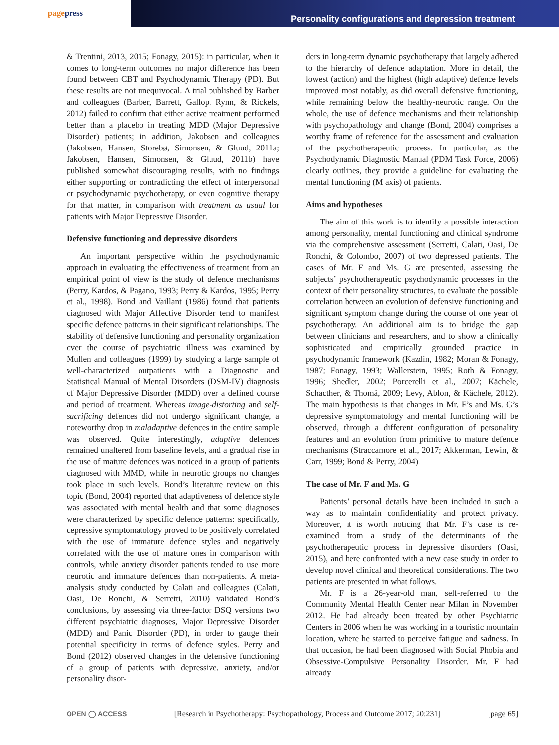page press
Personality configurations and depression treatment
& Trentini, 2013, 2015; Fonagy, 2015): in particular, when it comes to long-term outcomes no major difference has been found between CBT and Psychodynamic Therapy (PD). But these results are not unequivocal. A trial published by Barber and colleagues (Barber, Barrett, Gallop, Rynn, & Rickels, 2012) failed to confirm that either active treatment performed better than a placebo in treating MDD (Major Depressive Disorder) patients; in addition, Jakobsen and colleagues (Jakobsen, Hansen, Storebø, Simonsen, & Gluud, 2011a; Jakobsen, Hansen, Simonsen, & Gluud, 2011b) have published somewhat discouraging results, with no findings either supporting or contradicting the effect of interpersonal or psychodynamic psychotherapy, or even cognitive therapy for that matter, in comparison with treatment as usual for patients with Major Depressive Disorder.
Defensive functioning and depressive disorders
An important perspective within the psychodynamic approach in evaluating the effectiveness of treatment from an empirical point of view is the study of defence mechanisms (Perry, Kardos, & Pagano, 1993; Perry & Kardos, 1995; Perry et al., 1998). Bond and Vaillant (1986) found that patients diagnosed with Major Affective Disorder tend to manifest specific defence patterns in their significant relationships. The stability of defensive functioning and personality organization over the course of psychiatric illness was examined by Mullen and colleagues (1999) by studying a large sample of well-characterized outpatients with a Diagnostic and Statistical Manual of Mental Disorders (DSM-IV) diagnosis of Major Depressive Disorder (MDD) over a defined course and period of treatment. Whereas image-distorting and self-sacrificing defences did not undergo significant change, a noteworthy drop in maladaptive defences in the entire sample was observed. Quite interestingly, adaptive defences remained unaltered from baseline levels, and a gradual rise in the use of mature defences was noticed in a group of patients diagnosed with MMD, while in neurotic groups no changes took place in such levels. Bond’s literature review on this topic (Bond, 2004) reported that adaptiveness of defence style was associated with mental health and that some diagnoses were characterized by specific defence patterns: specifically, depressive symptomatology proved to be positively correlated with the use of immature defence styles and negatively correlated with the use of mature ones in comparison with controls, while anxiety disorder patients tended to use more neurotic and immature defences than non-patients. A meta-analysis study conducted by Calati and colleagues (Calati, Oasi, De Ronchi, & Serretti, 2010) validated Bond’s conclusions, by assessing via three-factor DSQ versions two different psychiatric diagnoses, Major Depressive Disorder (MDD) and Panic Disorder (PD), in order to gauge their potential specificity in terms of defence styles. Perry and Bond (2012) observed changes in the defensive functioning of a group of patients with depressive, anxiety, and/or personality disor-
ders in long-term dynamic psychotherapy that largely adhered to the hierarchy of defence adaptation. More in detail, the lowest (action) and the highest (high adaptive) defence levels improved most notably, as did overall defensive functioning, while remaining below the healthy-neurotic range. On the whole, the use of defence mechanisms and their relationship with psychopathology and change (Bond, 2004) comprises a worthy frame of reference for the assessment and evaluation of the psychotherapeutic process. In particular, as the Psychodynamic Diagnostic Manual (PDM Task Force, 2006) clearly outlines, they provide a guideline for evaluating the mental functioning (M axis) of patients.
Aims and hypotheses
The aim of this work is to identify a possible interaction among personality, mental functioning and clinical syndrome via the comprehensive assessment (Serretti, Calati, Oasi, De Ronchi, & Colombo, 2007) of two depressed patients. The cases of Mr. F and Ms. G are presented, assessing the subjects’ psychotherapeutic psychodynamic processes in the context of their personality structures, to evaluate the possible correlation between an evolution of defensive functioning and significant symptom change during the course of one year of psychotherapy. An additional aim is to bridge the gap between clinicians and researchers, and to show a clinically sophisticated and empirically grounded practice in psychodynamic framework (Kazdin, 1982; Moran & Fonagy, 1987; Fonagy, 1993; Wallerstein, 1995; Roth & Fonagy, 1996; Shedler, 2002; Porcerelli et al., 2007; Kächele, Schacther, & Thomä, 2009; Levy, Ablon, & Kächele, 2012). The main hypothesis is that changes in Mr. F’s and Ms. G’s depressive symptomatology and mental functioning will be observed, through a different configuration of personality features and an evolution from primitive to mature defence mechanisms (Straccamore et al., 2017; Akkerman, Lewin, & Carr, 1999; Bond & Perry, 2004).
The case of Mr. F and Ms. G
Patients’ personal details have been included in such a way as to maintain confidentiality and protect privacy. Moreover, it is worth noticing that Mr. F’s case is re-examined from a study of the determinants of the psychotherapeutic process in depressive disorders (Oasi, 2015), and here confronted with a new case study in order to develop novel clinical and theoretical considerations. The two patients are presented in what follows.
Mr. F is a 26-year-old man, self-referred to the Community Mental Health Center near Milan in November 2012. He had already been treated by other Psychiatric Centers in 2006 when he was working in a touristic mountain location, where he started to perceive fatigue and sadness. In that occasion, he had been diagnosed with Social Phobia and Obsessive-Compulsive Personality Disorder. Mr. F had already
OPEN ◯ ACCESS [Research in Psychotherapy: Psychopathology, Process and Outcome 2017; 20:231] [page 65]